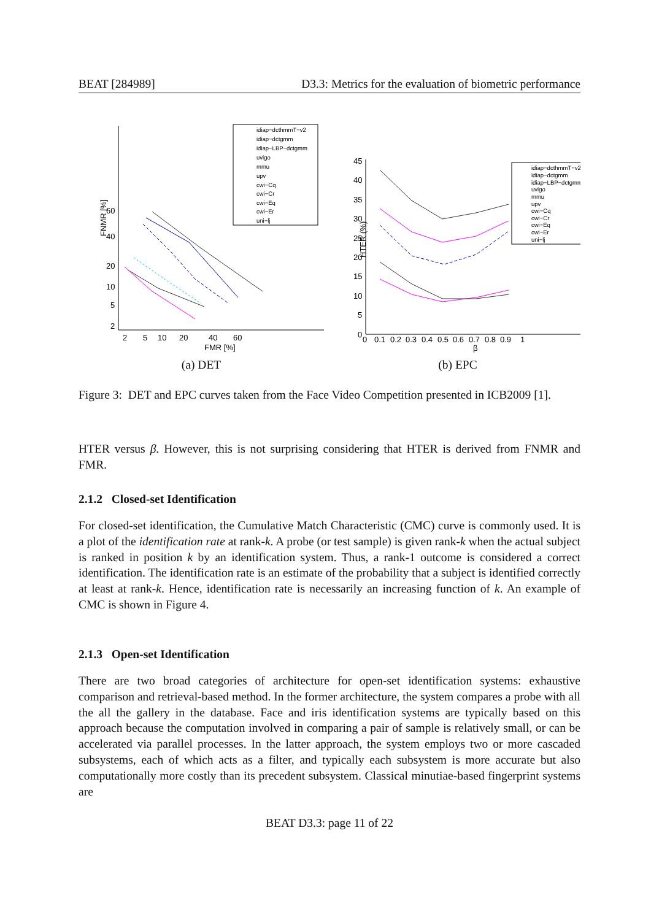BEAT [284989] D3.3: Metrics for the evaluation of biometric performance
FNMR [%]
60
40
20
10
5
2
2
5
10
20
40
60
FMR [%]
idiap−dcthmmT−v2
idiap−dctgmm
idiap−LBP−dctgmm
uvigo
mmu
upv
cwi−Cq
cwi−Cr
cwi−Eq
cwi−Er
uni−lj
(a) DET
HTER (%)
45
40
35
30
25
20
15
10
5
0
0
0.1
0.2
0.3
0.4
0.5
0.6
0.7
0.8
0.9
1
β
idiap−dcthmmT−v2
idiap−dctgmm
idiap−LBP−dctgmm
uvigo
mmu
upv
cwi−Cq
cwi−Cr
cwi−Eq
cwi−Er
uni−lj
(b) EPC
Figure 3: DET and EPC curves taken from the Face Video Competition presented in ICB2009 [1].
HTER versus β. However, this is not surprising considering that HTER is derived from FNMR and FMR.
2.1.2 Closed-set Identification
For closed-set identification, the Cumulative Match Characteristic (CMC) curve is commonly used. It is a plot of the identification rate at rank-k. A probe (or test sample) is given rank-k when the actual subject is ranked in position k by an identification system. Thus, a rank-1 outcome is considered a correct identification. The identification rate is an estimate of the probability that a subject is identified correctly at least at rank-k. Hence, identification rate is necessarily an increasing function of k. An example of CMC is shown in Figure 4.
2.1.3 Open-set Identification
There are two broad categories of architecture for open-set identification systems: exhaustive comparison and retrieval-based method. In the former architecture, the system compares a probe with all the all the gallery in the database. Face and iris identification systems are typically based on this approach because the computation involved in comparing a pair of sample is relatively small, or can be accelerated via parallel processes. In the latter approach, the system employs two or more cascaded subsystems, each of which acts as a filter, and typically each subsystem is more accurate but also computationally more costly than its precedent subsystem. Classical minutiae-based fingerprint systems are
BEAT D3.3: page 11 of 22